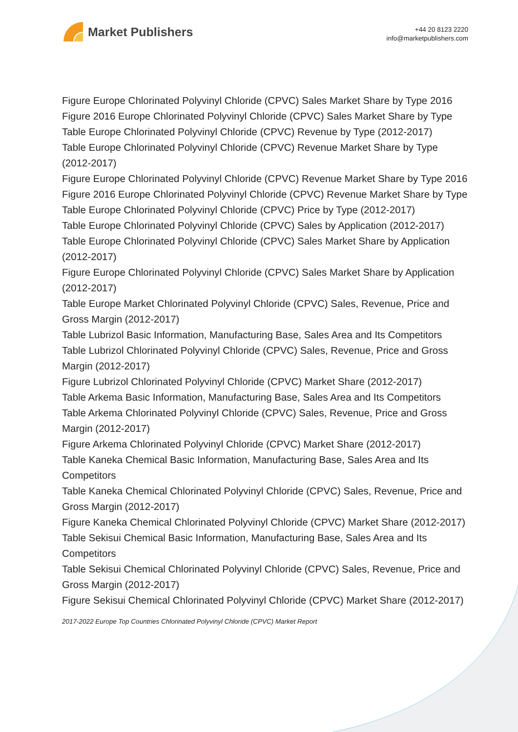Market Publishers
+44 20 8123 2220
info@marketpublishers.com
Figure Europe Chlorinated Polyvinyl Chloride (CPVC) Sales Market Share by Type 2016
Figure 2016 Europe Chlorinated Polyvinyl Chloride (CPVC) Sales Market Share by Type
Table Europe Chlorinated Polyvinyl Chloride (CPVC) Revenue by Type (2012-2017)
Table Europe Chlorinated Polyvinyl Chloride (CPVC) Revenue Market Share by Type (2012-2017)
Figure Europe Chlorinated Polyvinyl Chloride (CPVC) Revenue Market Share by Type 2016
Figure 2016 Europe Chlorinated Polyvinyl Chloride (CPVC) Revenue Market Share by Type
Table Europe Chlorinated Polyvinyl Chloride (CPVC) Price by Type (2012-2017)
Table Europe Chlorinated Polyvinyl Chloride (CPVC) Sales by Application (2012-2017)
Table Europe Chlorinated Polyvinyl Chloride (CPVC) Sales Market Share by Application (2012-2017)
Figure Europe Chlorinated Polyvinyl Chloride (CPVC) Sales Market Share by Application (2012-2017)
Table Europe Market Chlorinated Polyvinyl Chloride (CPVC) Sales, Revenue, Price and Gross Margin (2012-2017)
Table Lubrizol Basic Information, Manufacturing Base, Sales Area and Its Competitors
Table Lubrizol Chlorinated Polyvinyl Chloride (CPVC) Sales, Revenue, Price and Gross Margin (2012-2017)
Figure Lubrizol Chlorinated Polyvinyl Chloride (CPVC) Market Share (2012-2017)
Table Arkema Basic Information, Manufacturing Base, Sales Area and Its Competitors
Table Arkema Chlorinated Polyvinyl Chloride (CPVC) Sales, Revenue, Price and Gross Margin (2012-2017)
Figure Arkema Chlorinated Polyvinyl Chloride (CPVC) Market Share (2012-2017)
Table Kaneka Chemical Basic Information, Manufacturing Base, Sales Area and Its Competitors
Table Kaneka Chemical Chlorinated Polyvinyl Chloride (CPVC) Sales, Revenue, Price and Gross Margin (2012-2017)
Figure Kaneka Chemical Chlorinated Polyvinyl Chloride (CPVC) Market Share (2012-2017)
Table Sekisui Chemical Basic Information, Manufacturing Base, Sales Area and Its Competitors
Table Sekisui Chemical Chlorinated Polyvinyl Chloride (CPVC) Sales, Revenue, Price and Gross Margin (2012-2017)
Figure Sekisui Chemical Chlorinated Polyvinyl Chloride (CPVC) Market Share (2012-2017)
2017-2022 Europe Top Countries Chlorinated Polyvinyl Chloride (CPVC) Market Report